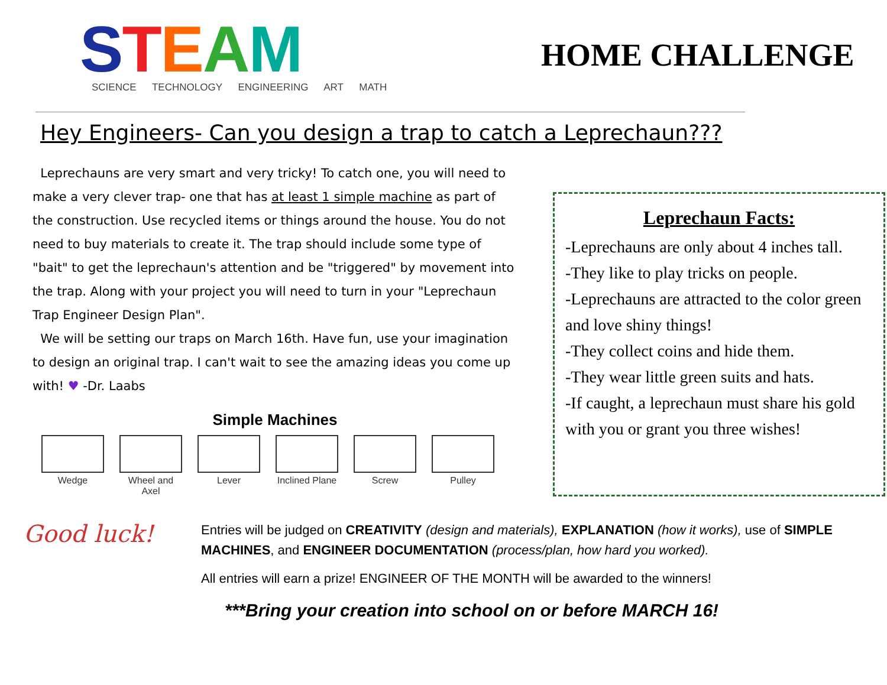STEAM
SCIENCE TECHNOLOGY ENGINEERING ART MATH
HOME CHALLENGE
Hey Engineers- Can you design a trap to catch a Leprechaun???
Leprechauns are very smart and very tricky! To catch one, you will need to make a very clever trap- one that has at least 1 simple machine as part of the construction. Use recycled items or things around the house. You do not need to buy materials to create it. The trap should include some type of "bait" to get the leprechaun's attention and be "triggered" by movement into the trap. Along with your project you will need to turn in your "Leprechaun Trap Engineer Design Plan".
We will be setting our traps on March 16th. Have fun, use your imagination to design an original trap. I can't wait to see the amazing ideas you come up with! ♥ -Dr. Laabs
Simple Machines
Wedge Wheel and Axel
Lever Inclined Plane
Screw Pulley
Leprechaun Facts:
-Leprechauns are only about 4 inches tall.
-They like to play tricks on people.
-Leprechauns are attracted to the color green and love shiny things!
-They collect coins and hide them.
-They wear little green suits and hats.
-If caught, a leprechaun must share his gold with you or grant you three wishes!
Good luck!
Entries will be judged on CREATIVITY (design and materials), EXPLANATION (how it works), use of SIMPLE MACHINES, and ENGINEER DOCUMENTATION (process/plan, how hard you worked).
All entries will earn a prize! ENGINEER OF THE MONTH will be awarded to the winners!
***Bring your creation into school on or before MARCH 16!